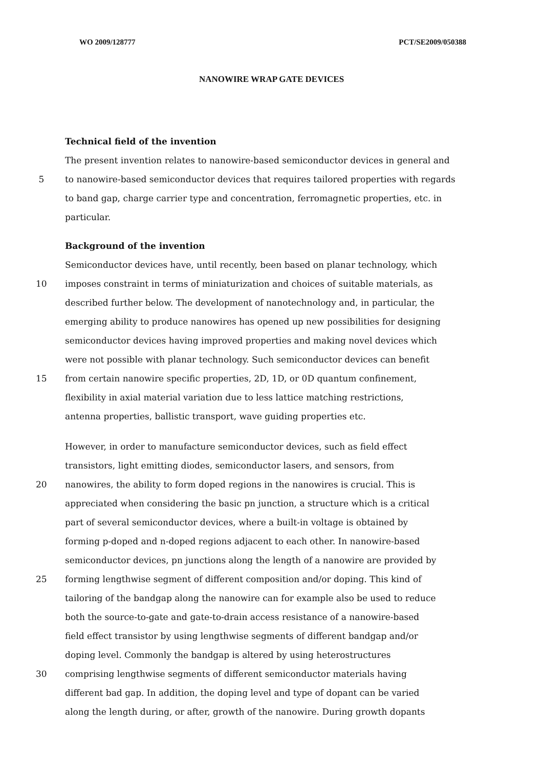WO 2009/128777 PCT/SE2009/050388
NANOWIRE WRAP GATE DEVICES
Technical field of the invention
The present invention relates to nanowire-based semiconductor devices in general and
5 to nanowire-based semiconductor devices that requires tailored properties with regards
to band gap, charge carrier type and concentration, ferromagnetic properties, etc. in
particular.
Background of the invention
Semiconductor devices have, until recently, been based on planar technology, which
10 imposes constraint in terms of miniaturization and choices of suitable materials, as
described further below. The development of nanotechnology and, in particular, the
emerging ability to produce nanowires has opened up new possibilities for designing
semiconductor devices having improved properties and making novel devices which
were not possible with planar technology. Such semiconductor devices can benefit
15 from certain nanowire specific properties, 2D, 1D, or 0D quantum confinement,
flexibility in axial material variation due to less lattice matching restrictions,
antenna properties, ballistic transport, wave guiding properties etc.
However, in order to manufacture semiconductor devices, such as field effect
transistors, light emitting diodes, semiconductor lasers, and sensors, from
20 nanowires, the ability to form doped regions in the nanowires is crucial. This is
appreciated when considering the basic pn junction, a structure which is a critical
part of several semiconductor devices, where a built-in voltage is obtained by
forming p-doped and n-doped regions adjacent to each other. In nanowire-based
semiconductor devices, pn junctions along the length of a nanowire are provided by
25 forming lengthwise segment of different composition and/or doping. This kind of
tailoring of the bandgap along the nanowire can for example also be used to reduce
both the source-to-gate and gate-to-drain access resistance of a nanowire-based
field effect transistor by using lengthwise segments of different bandgap and/or
doping level. Commonly the bandgap is altered by using heterostructures
30 comprising lengthwise segments of different semiconductor materials having
different bad gap. In addition, the doping level and type of dopant can be varied
along the length during, or after, growth of the nanowire. During growth dopants